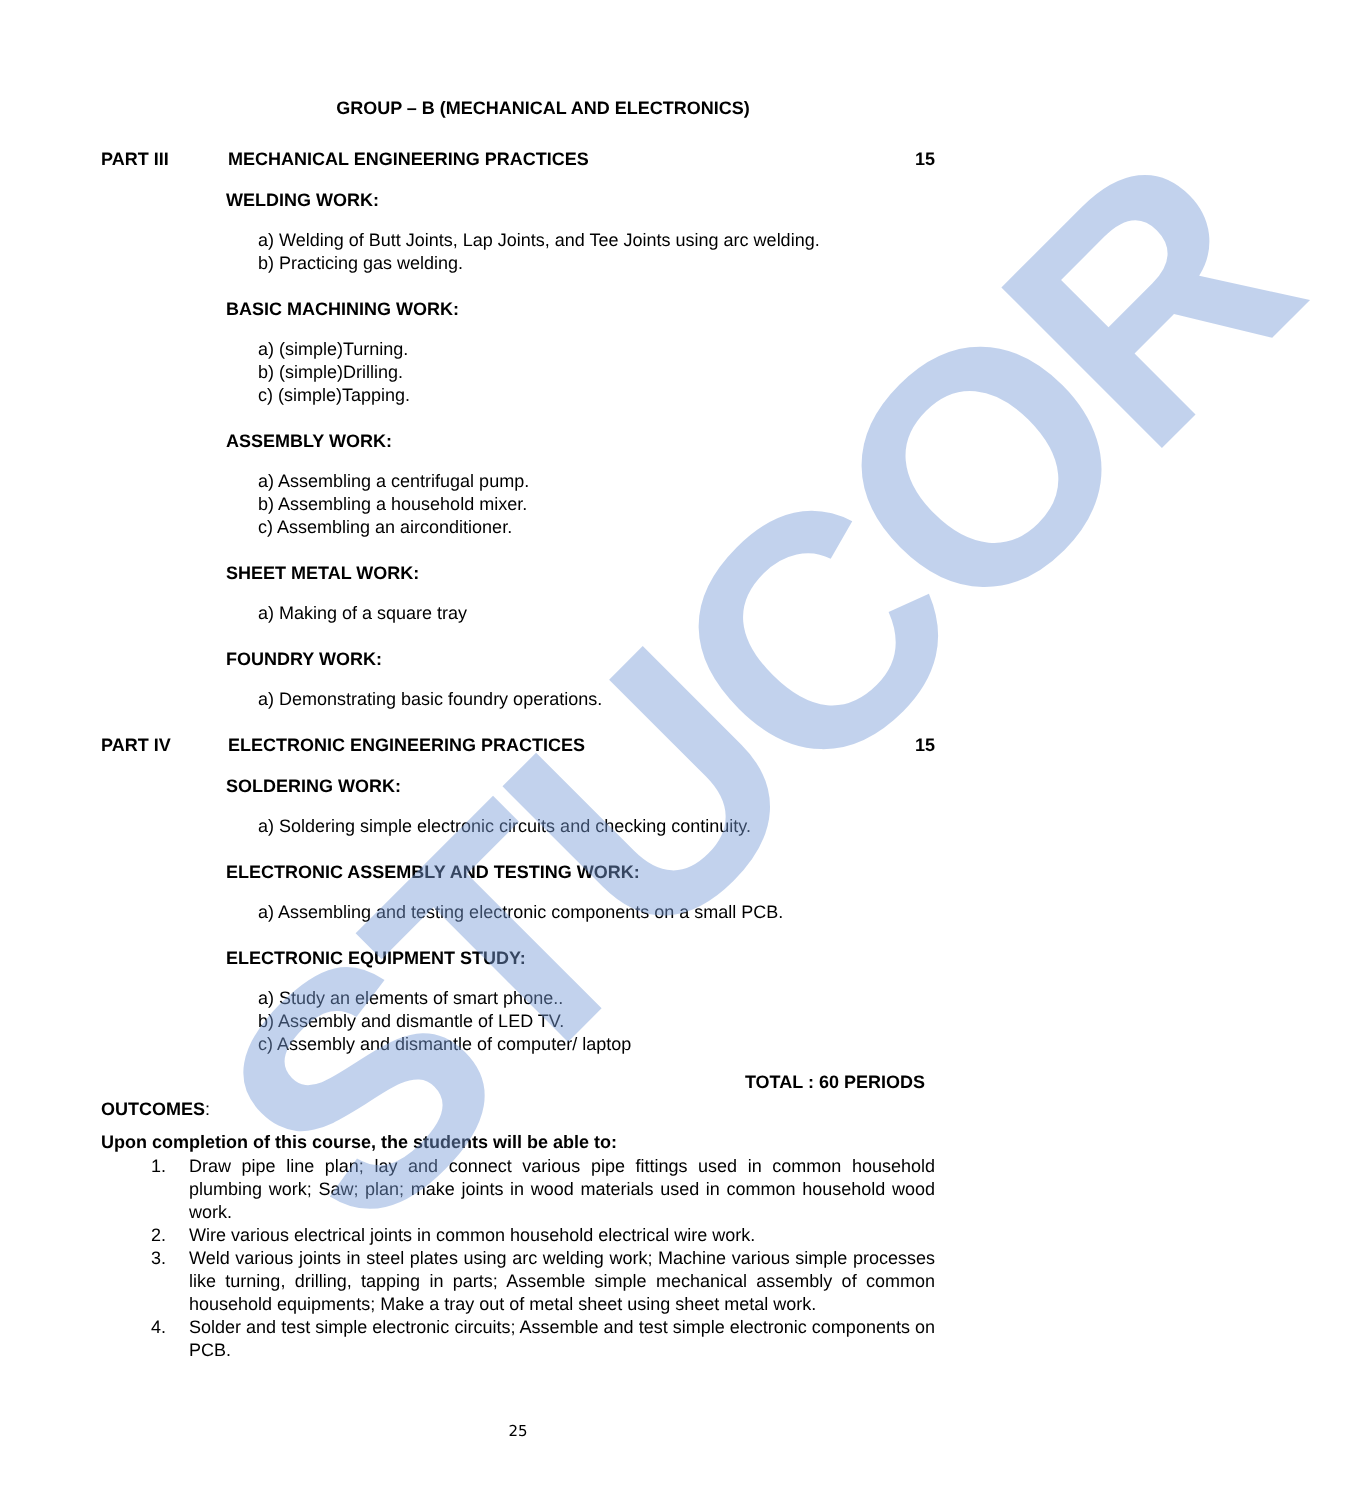STUCOR
GROUP – B (MECHANICAL AND ELECTRONICS)
PART III MECHANICAL ENGINEERING PRACTICES 15
WELDING WORK:
a) Welding of Butt Joints, Lap Joints, and Tee Joints using arc welding.
b) Practicing gas welding.
BASIC MACHINING WORK:
a) (simple)Turning.
b) (simple)Drilling.
c) (simple)Tapping.
ASSEMBLY WORK:
a) Assembling a centrifugal pump.
b) Assembling a household mixer.
c) Assembling an airconditioner.
SHEET METAL WORK:
a) Making of a square tray
FOUNDRY WORK:
a) Demonstrating basic foundry operations.
PART IV ELECTRONIC ENGINEERING PRACTICES 15
SOLDERING WORK:
a) Soldering simple electronic circuits and checking continuity.
ELECTRONIC ASSEMBLY AND TESTING WORK:
a) Assembling and testing electronic components on a small PCB.
ELECTRONIC EQUIPMENT STUDY:
a) Study an elements of smart phone..
b) Assembly and dismantle of LED TV.
c) Assembly and dismantle of computer/ laptop
TOTAL : 60 PERIODS
OUTCOMES:
Upon completion of this course, the students will be able to:
1. Draw pipe line plan; lay and connect various pipe fittings used in common household plumbing work; Saw; plan; make joints in wood materials used in common household wood work.
2. Wire various electrical joints in common household electrical wire work.
3. Weld various joints in steel plates using arc welding work; Machine various simple processes like turning, drilling, tapping in parts; Assemble simple mechanical assembly of common household equipments; Make a tray out of metal sheet using sheet metal work.
4. Solder and test simple electronic circuits; Assemble and test simple electronic components on PCB.
25